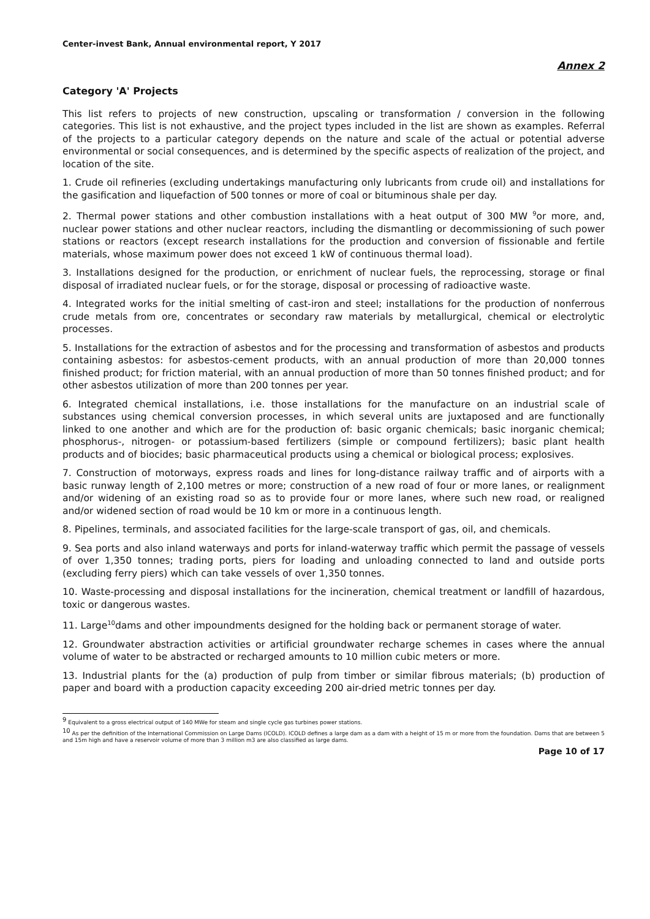Center-invest Bank, Annual environmental report, Y 2017
Annex 2
Category 'A' Projects
This list refers to projects of new construction, upscaling or transformation / conversion in the following categories. This list is not exhaustive, and the project types included in the list are shown as examples. Referral of the projects to a particular category depends on the nature and scale of the actual or potential adverse environmental or social consequences, and is determined by the specific aspects of realization of the project, and location of the site.
1. Crude oil refineries (excluding undertakings manufacturing only lubricants from crude oil) and installations for the gasification and liquefaction of 500 tonnes or more of coal or bituminous shale per day.
2. Thermal power stations and other combustion installations with a heat output of 300 MW <sup>9</sup>or more, and, nuclear power stations and other nuclear reactors, including the dismantling or decommissioning of such power stations or reactors (except research installations for the production and conversion of fissionable and fertile materials, whose maximum power does not exceed 1 kW of continuous thermal load).
3. Installations designed for the production, or enrichment of nuclear fuels, the reprocessing, storage or final disposal of irradiated nuclear fuels, or for the storage, disposal or processing of radioactive waste.
4. Integrated works for the initial smelting of cast-iron and steel; installations for the production of nonferrous crude metals from ore, concentrates or secondary raw materials by metallurgical, chemical or electrolytic processes.
5. Installations for the extraction of asbestos and for the processing and transformation of asbestos and products containing asbestos: for asbestos-cement products, with an annual production of more than 20,000 tonnes finished product; for friction material, with an annual production of more than 50 tonnes finished product; and for other asbestos utilization of more than 200 tonnes per year.
6. Integrated chemical installations, i.e. those installations for the manufacture on an industrial scale of substances using chemical conversion processes, in which several units are juxtaposed and are functionally linked to one another and which are for the production of: basic organic chemicals; basic inorganic chemical; phosphorus-, nitrogen- or potassium-based fertilizers (simple or compound fertilizers); basic plant health products and of biocides; basic pharmaceutical products using a chemical or biological process; explosives.
7. Construction of motorways, express roads and lines for long-distance railway traffic and of airports with a basic runway length of 2,100 metres or more; construction of a new road of four or more lanes, or realignment and/or widening of an existing road so as to provide four or more lanes, where such new road, or realigned and/or widened section of road would be 10 km or more in a continuous length.
8. Pipelines, terminals, and associated facilities for the large-scale transport of gas, oil, and chemicals.
9. Sea ports and also inland waterways and ports for inland-waterway traffic which permit the passage of vessels of over 1,350 tonnes; trading ports, piers for loading and unloading connected to land and outside ports (excluding ferry piers) which can take vessels of over 1,350 tonnes.
10. Waste-processing and disposal installations for the incineration, chemical treatment or landfill of hazardous, toxic or dangerous wastes.
11. Large<sup>10</sup>dams and other impoundments designed for the holding back or permanent storage of water.
12. Groundwater abstraction activities or artificial groundwater recharge schemes in cases where the annual volume of water to be abstracted or recharged amounts to 10 million cubic meters or more.
13. Industrial plants for the (a) production of pulp from timber or similar fibrous materials; (b) production of paper and board with a production capacity exceeding 200 air-dried metric tonnes per day.
<sup>9</sup> Equivalent to a gross electrical output of 140 MWe for steam and single cycle gas turbines power stations.
<sup>10</sup> As per the definition of the International Commission on Large Dams (ICOLD). ICOLD defines a large dam as a dam with a height of 15 m or more from the foundation. Dams that are between 5 and 15m high and have a reservoir volume of more than 3 million m3 are also classified as large dams.
Page 10 of 17